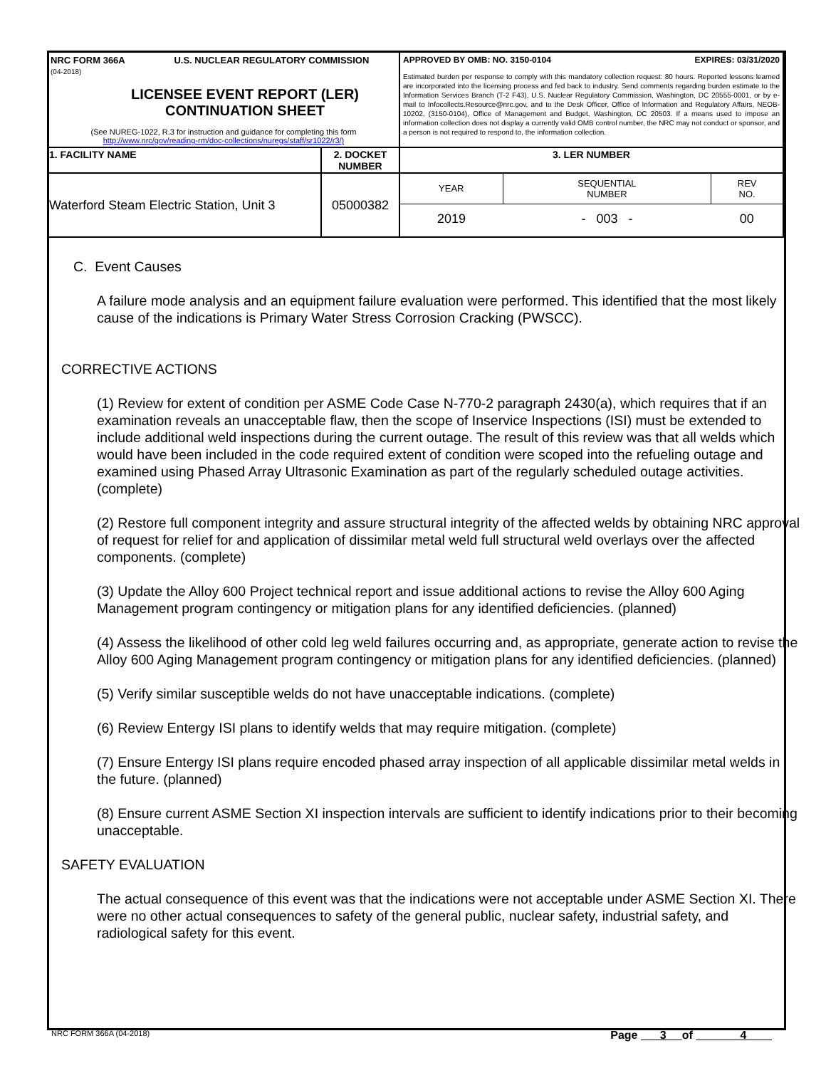| NRC FORM 366A U.S. NUCLEAR REGULATORY COMMISSION (04-2018) LICENSEE EVENT REPORT (LER) CONTINUATION SHEET (See NUREG-1022, R.3 for instruction and guidance for completing this form http://www.nrc/gov/reading-rm/doc-collections/nuregs/staff/sr1022/r3/) | | APPROVED BY OMB: NO. 3150-0104 EXPIRES: 03/31/2020 Estimated burden per response to comply with this mandatory collection request: 80 hours. Reported lessons learned are incorporated into the licensing process and fed back to industry. Send comments regarding burden estimate to the Information Services Branch (T-2 F43), U.S. Nuclear Regulatory Commission, Washington, DC 20555-0001, or by e-mail to Infocollects.Resource@nrc.gov, and to the Desk Officer, Office of Information and Regulatory Affairs, NEOB-10202, (3150-0104), Office of Management and Budget, Washington, DC 20503. If a means used to impose an information collection does not display a currently valid OMB control number, the NRC may not conduct or sponsor, and a person is not required to respond to, the information collection. | |
| 1. FACILITY NAME | 2. DOCKET NUMBER | | 3. LER NUMBER |
| Waterford Steam Electric Station, Unit 3 | 05000382 | | / YEAR / SEQUENTIAL NUMBER / REV NO. / / 2019 / - 003 - / 00 / |
C. Event Causes
A failure mode analysis and an equipment failure evaluation were performed. This identified that the most likely cause of the indications is Primary Water Stress Corrosion Cracking (PWSCC).
CORRECTIVE ACTIONS
(1) Review for extent of condition per ASME Code Case N-770-2 paragraph 2430(a), which requires that if an examination reveals an unacceptable flaw, then the scope of Inservice Inspections (ISI) must be extended to include additional weld inspections during the current outage. The result of this review was that all welds which would have been included in the code required extent of condition were scoped into the refueling outage and examined using Phased Array Ultrasonic Examination as part of the regularly scheduled outage activities. (complete)
(2) Restore full component integrity and assure structural integrity of the affected welds by obtaining NRC approval of request for relief for and application of dissimilar metal weld full structural weld overlays over the affected components. (complete)
(3) Update the Alloy 600 Project technical report and issue additional actions to revise the Alloy 600 Aging Management program contingency or mitigation plans for any identified deficiencies. (planned)
(4) Assess the likelihood of other cold leg weld failures occurring and, as appropriate, generate action to revise the Alloy 600 Aging Management program contingency or mitigation plans for any identified deficiencies. (planned)
(5) Verify similar susceptible welds do not have unacceptable indications. (complete)
(6) Review Entergy ISI plans to identify welds that may require mitigation. (complete)
(7) Ensure Entergy ISI plans require encoded phased array inspection of all applicable dissimilar metal welds in the future. (planned)
(8) Ensure current ASME Section XI inspection intervals are sufficient to identify indications prior to their becoming unacceptable.
SAFETY EVALUATION
The actual consequence of this event was that the indications were not acceptable under ASME Section XI. There were no other actual consequences to safety of the general public, nuclear safety, industrial safety, and radiological safety for this event.
NRC FORM 366A (04-2018) Page 3 of 4